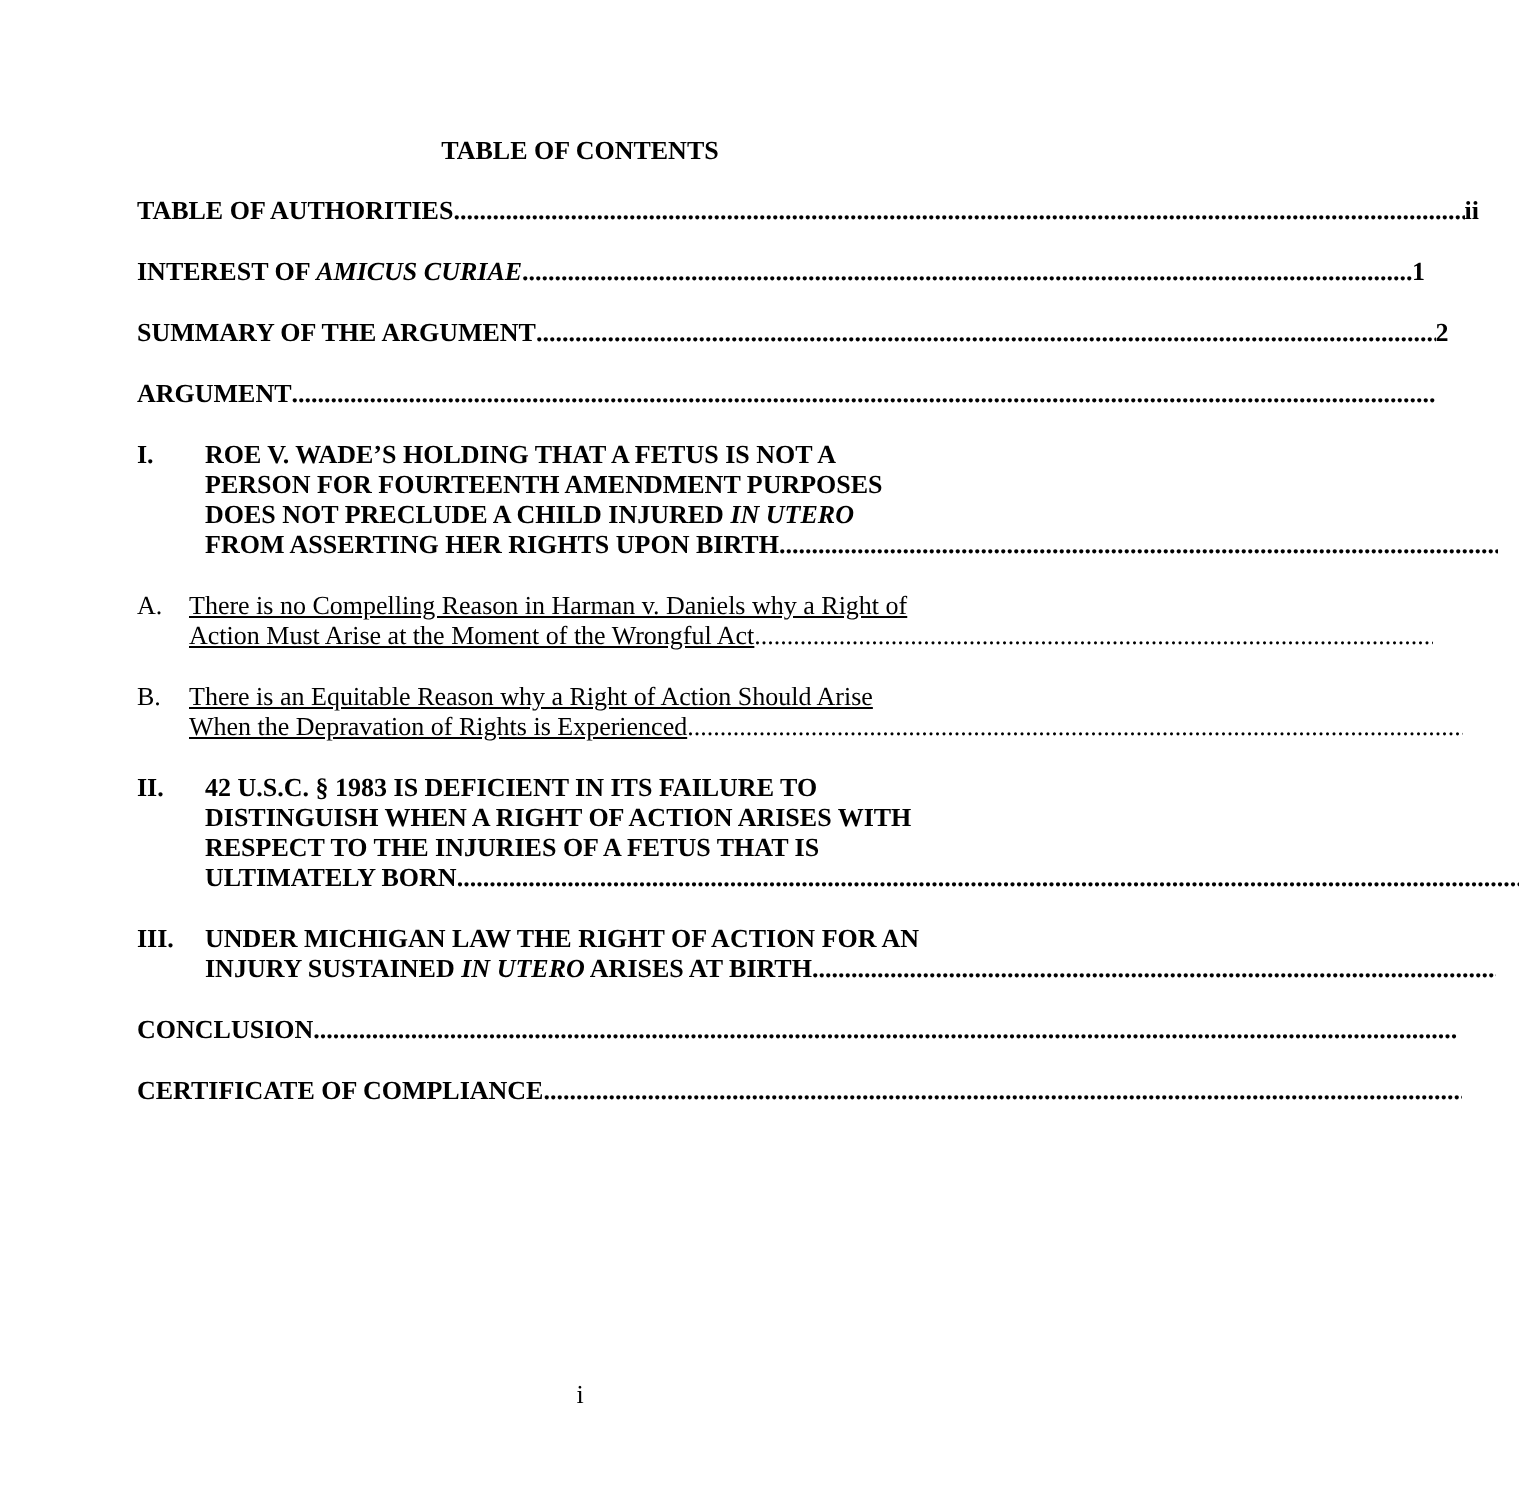TABLE OF CONTENTS
TABLE OF AUTHORITIES ii
INTEREST OF AMICUS CURIAE 1
SUMMARY OF THE ARGUMENT 2
ARGUMENT
I. ROE V. WADE’S HOLDING THAT A FETUS IS NOT A
PERSON FOR FOURTEENTH AMENDMENT PURPOSES
DOES NOT PRECLUDE A CHILD INJURED IN UTERO
FROM ASSERTING HER RIGHTS UPON BIRTH
A. There is no Compelling Reason in Harman v. Daniels why a Right of
Action Must Arise at the Moment of the Wrongful Act
B. There is an Equitable Reason why a Right of Action Should Arise
When the Depravation of Rights is Experienced
II. 42 U.S.C. § 1983 IS DEFICIENT IN ITS FAILURE TO
DISTINGUISH WHEN A RIGHT OF ACTION ARISES WITH
RESPECT TO THE INJURIES OF A FETUS THAT IS
ULTIMATELY BORN
III. UNDER MICHIGAN LAW THE RIGHT OF ACTION FOR AN
INJURY SUSTAINED IN UTERO ARISES AT BIRTH
CONCLUSION
CERTIFICATE OF COMPLIANCE
i